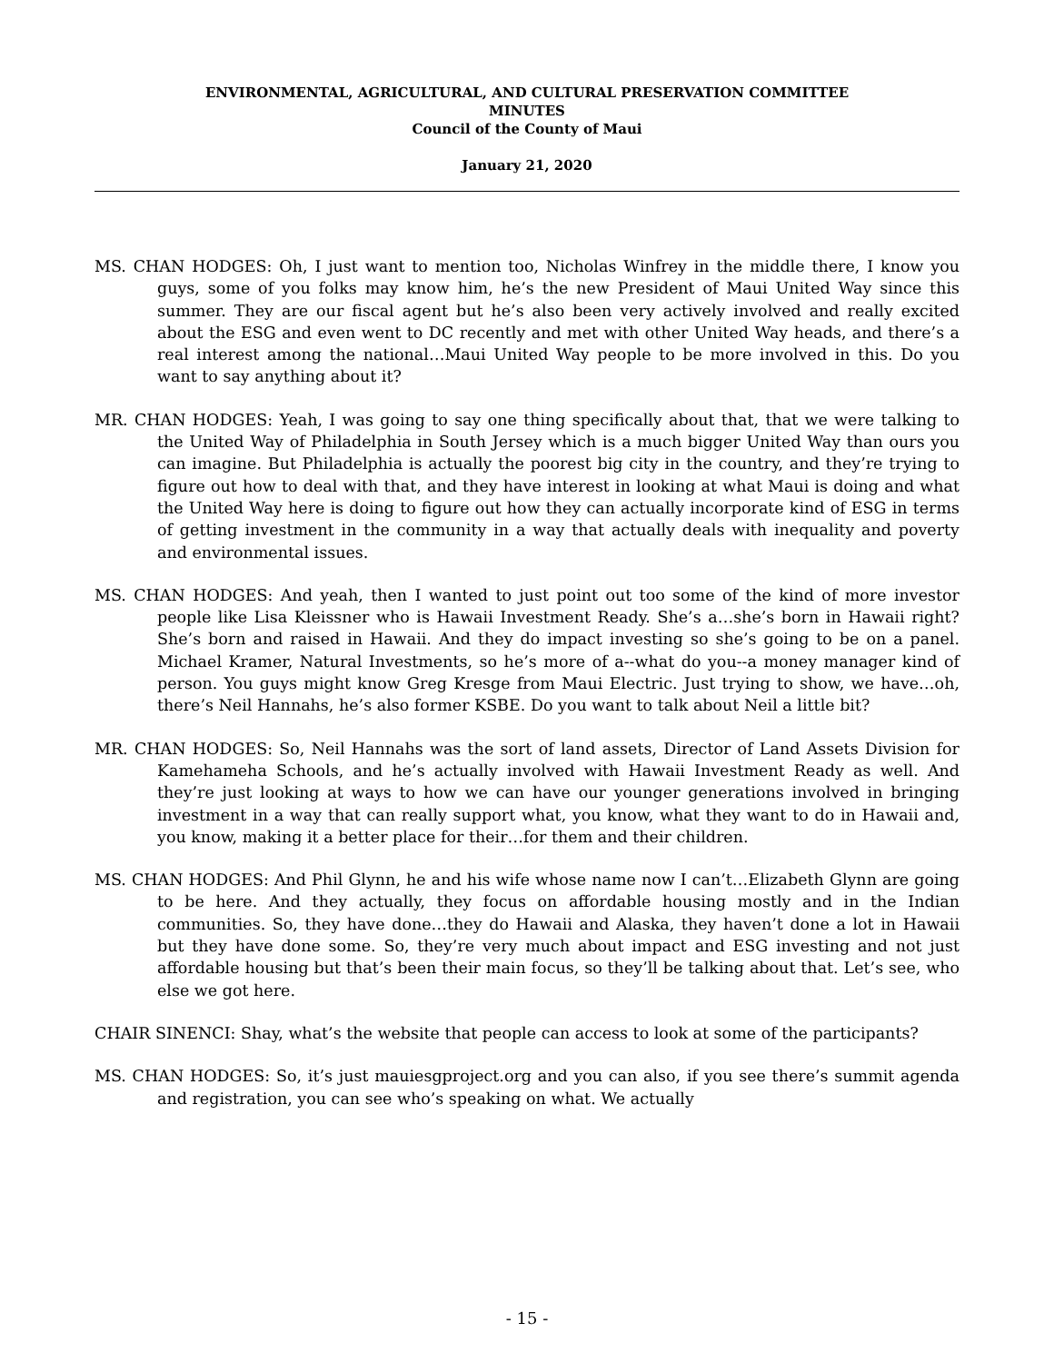ENVIRONMENTAL, AGRICULTURAL, AND CULTURAL PRESERVATION COMMITTEE
MINUTES
Council of the County of Maui
January 21, 2020
MS. CHAN HODGES: Oh, I just want to mention too, Nicholas Winfrey in the middle there, I know you guys, some of you folks may know him, he’s the new President of Maui United Way since this summer. They are our fiscal agent but he’s also been very actively involved and really excited about the ESG and even went to DC recently and met with other United Way heads, and there’s a real interest among the national…Maui United Way people to be more involved in this. Do you want to say anything about it?
MR. CHAN HODGES: Yeah, I was going to say one thing specifically about that, that we were talking to the United Way of Philadelphia in South Jersey which is a much bigger United Way than ours you can imagine. But Philadelphia is actually the poorest big city in the country, and they’re trying to figure out how to deal with that, and they have interest in looking at what Maui is doing and what the United Way here is doing to figure out how they can actually incorporate kind of ESG in terms of getting investment in the community in a way that actually deals with inequality and poverty and environmental issues.
MS. CHAN HODGES: And yeah, then I wanted to just point out too some of the kind of more investor people like Lisa Kleissner who is Hawaii Investment Ready. She’s a…she’s born in Hawaii right? She’s born and raised in Hawaii. And they do impact investing so she’s going to be on a panel. Michael Kramer, Natural Investments, so he’s more of a--what do you--a money manager kind of person. You guys might know Greg Kresge from Maui Electric. Just trying to show, we have…oh, there’s Neil Hannahs, he’s also former KSBE. Do you want to talk about Neil a little bit?
MR. CHAN HODGES: So, Neil Hannahs was the sort of land assets, Director of Land Assets Division for Kamehameha Schools, and he’s actually involved with Hawaii Investment Ready as well. And they’re just looking at ways to how we can have our younger generations involved in bringing investment in a way that can really support what, you know, what they want to do in Hawaii and, you know, making it a better place for their…for them and their children.
MS. CHAN HODGES: And Phil Glynn, he and his wife whose name now I can’t…Elizabeth Glynn are going to be here. And they actually, they focus on affordable housing mostly and in the Indian communities. So, they have done…they do Hawaii and Alaska, they haven’t done a lot in Hawaii but they have done some. So, they’re very much about impact and ESG investing and not just affordable housing but that’s been their main focus, so they’ll be talking about that. Let’s see, who else we got here.
CHAIR SINENCI: Shay, what’s the website that people can access to look at some of the participants?
MS. CHAN HODGES: So, it’s just mauiesgproject.org and you can also, if you see there’s summit agenda and registration, you can see who’s speaking on what. We actually
- 15 -